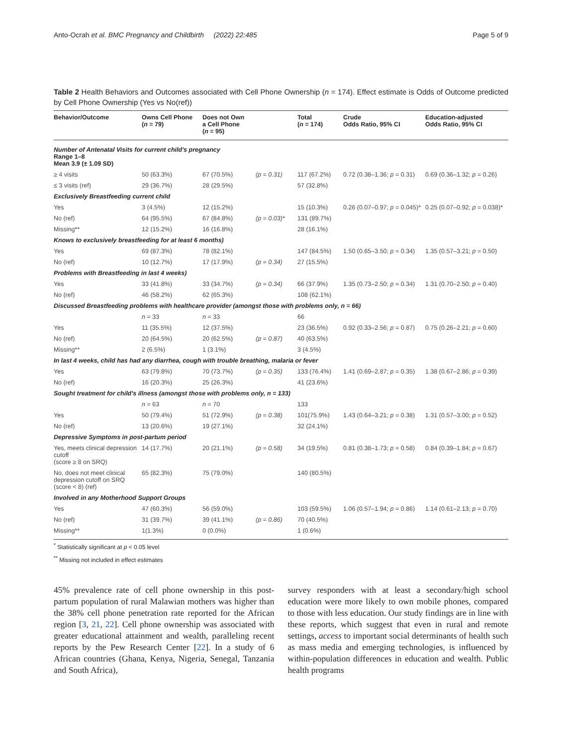Anto-Ocrah et al. BMC Pregnancy and Childbirth (2022) 22:485 Page 5 of 9
Table 2 Health Behaviors and Outcomes associated with Cell Phone Ownership (n = 174). Effect estimate is Odds of Outcome predicted by Cell Phone Ownership (Yes vs No(ref))
| Behavior/Outcome | Owns Cell Phone ( n = 79) | Does not Own a Cell Phone ( n = 95) | | Total ( n = 174) | Crude Odds Ratio, 95% CI | Education-adjusted Odds Ratio, 95% CI |
| --- | --- | --- | --- | --- | --- | --- |
| Number of Antenatal Visits for current child's pregnancy Range 1–8 Mean 3.9 (± 1.09 SD) | | | | | | |
| ≥ 4 visits | 50 (63.3%) | 67 (70.5%) | (p = 0.31) | 117 (67.2%) | 0.72 (0.38–1.36; p = 0.31) | 0.69 (0.36–1.32; p = 0.26) |
| ≤ 3 visits (ref) | 29 (36.7%) | 28 (29.5%) | | 57 (32.8%) | | |
| Exclusively Breastfeeding current child | | | | | | |
| Yes | 3 (4.5%) | 12 (15.2%) | | 15 (10.3%) | 0.26 (0.07–0.97; p = 0.045)* | 0.25 (0.07–0.92; p = 0.038)* |
| No (ref) | 64 (95.5%) | 67 (84.8%) | (p = 0.03)* | 131 (89.7%) | | |
| Missing** | 12 (15.2%) | 16 (16.8%) | | 28 (16.1%) | | |
| Knows to exclusively breastfeeding for at least 6 months) | | | | | | |
| Yes | 69 (87.3%) | 78 (82.1%) | | 147 (84.5%) | 1.50 (0.65–3.50; p = 0.34) | 1.35 (0.57–3.21; p = 0.50) |
| No (ref) | 10 (12.7%) | 17 (17.9%) | (p = 0.34) | 27 (15.5%) | | |
| Problems with Breastfeeding in last 4 weeks) | | | | | | |
| Yes | 33 (41.8%) | 33 (34.7%) | (p = 0.34) | 66 (37.9%) | 1.35 (0.73–2.50; p = 0.34) | 1.31 (0.70–2.50; p = 0.40) |
| No (ref) | 46 (58.2%) | 62 (65.3%) | | 108 (62.1%) | | |
| Discussed Breastfeeding problems with healthcare provider (amongst those with problems only, n = 66) | | | | | | |
| | n = 33 | n = 33 | | 66 | | |
| Yes | 11 (35.5%) | 12 (37.5%) | | 23 (36.5%) | 0.92 (0.33–2.56; p = 0.87) | 0.75 (0.26–2.21; p = 0.60) |
| No (ref) | 20 (64.5%) | 20 (62.5%) | (p = 0.87) | 40 (63.5%) | | |
| Missing** | 2 (6.5%) | 1 (3.1%) | | 3 (4.5%) | | |
| In last 4 weeks, child has had any diarrhea, cough with trouble breathing, malaria or fever | | | | | | |
| Yes | 63 (79.8%) | 70 (73.7%) | (p = 0.35) | 133 (76.4%) | 1.41 (0.69–2.87; p = 0.35) | 1.38 (0.67–2.86; p = 0.39) |
| No (ref) | 16 (20.3%) | 25 (26.3%) | | 41 (23.6%) | | |
| Sought treatment for child's illness (amongst those with problems only, n = 133) | | | | | | |
| | n = 63 | n = 70 | | 133 | | |
| Yes | 50 (79.4%) | 51 (72.9%) | (p = 0.38) | 101(75.9%) | 1.43 (0.64–3.21; p = 0.38) | 1.31 (0.57–3.00; p = 0.52) |
| No (ref) | 13 (20.6%) | 19 (27.1%) | | 32 (24.1%) | | |
| Depressive Symptoms in post-partum period | | | | | | |
| Yes, meets clinical depression cutoff (score ≥ 8 on SRQ) | 14 (17.7%) | 20 (21.1%) | (p = 0.58) | 34 (19.5%) | 0.81 (0.38–1.73; p = 0.58) | 0.84 (0.39–1.84; p = 0.67) |
| No, does not meet clinical depression cutoff on SRQ (score < 8) (ref) | 65 (82.3%) | 75 (79.0%) | | 140 (80.5%) | | |
| Involved in any Motherhood Support Groups | | | | | | |
| Yes | 47 (60.3%) | 56 (59.0%) | | 103 (59.5%) | 1.06 (0.57–1.94; p = 0.86) | 1.14 (0.61–2.13; p = 0.70) |
| No (ref) | 31 (39.7%) | 39 (41.1%) | (p = 0.86) | 70 (40.5%) | | |
| Missing** | 1(1.3%) | 0 (0.0%) | | 1 (0.6%) | | |
<sup>*</sup> Statistically significant at p < 0.05 level
<sup>**</sup> Missing not included in effect estimates
45% prevalence rate of cell phone ownership in this post-partum population of rural Malawian mothers was higher than the 38% cell phone penetration rate reported for the African region [3, 21, 22]. Cell phone ownership was associated with greater educational attainment and wealth, paralleling recent reports by the Pew Research Center [22]. In a study of 6 African countries (Ghana, Kenya, Nigeria, Senegal, Tanzania and South Africa),
survey responders with at least a secondary/high school education were more likely to own mobile phones, compared to those with less education. Our study findings are in line with these reports, which suggest that even in rural and remote settings, access to important social determinants of health such as mass media and emerging technologies, is influenced by within-population differences in education and wealth. Public health programs